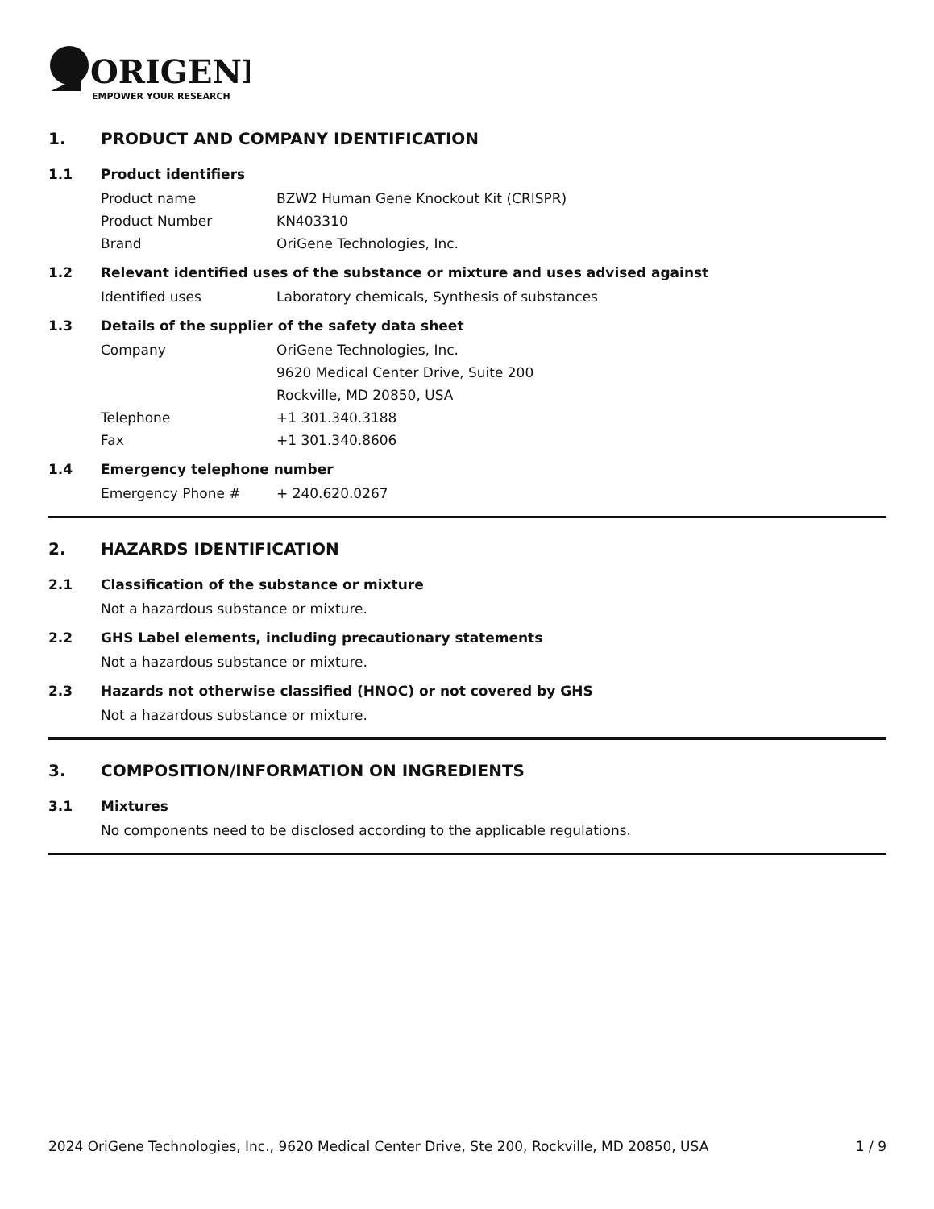ORIGENE
EMPOWER YOUR RESEARCH
1. PRODUCT AND COMPANY IDENTIFICATION
1.1 Product identifiers
Product name BZW2 Human Gene Knockout Kit (CRISPR)
Product Number KN403310
Brand OriGene Technologies, Inc.
1.2 Relevant identified uses of the substance or mixture and uses advised against
Identified uses Laboratory chemicals, Synthesis of substances
1.3 Details of the supplier of the safety data sheet
Company OriGene Technologies, Inc.
9620 Medical Center Drive, Suite 200
Rockville, MD 20850, USA
Telephone +1 301.340.3188
Fax +1 301.340.8606
1.4 Emergency telephone number
Emergency Phone # + 240.620.0267
2. HAZARDS IDENTIFICATION
2.1 Classification of the substance or mixture
Not a hazardous substance or mixture.
2.2 GHS Label elements, including precautionary statements
Not a hazardous substance or mixture.
2.3 Hazards not otherwise classified (HNOC) or not covered by GHS
Not a hazardous substance or mixture.
3. COMPOSITION/INFORMATION ON INGREDIENTS
3.1 Mixtures
No components need to be disclosed according to the applicable regulations.
2024 OriGene Technologies, Inc., 9620 Medical Center Drive, Ste 200, Rockville, MD 20850, USA 1 / 9